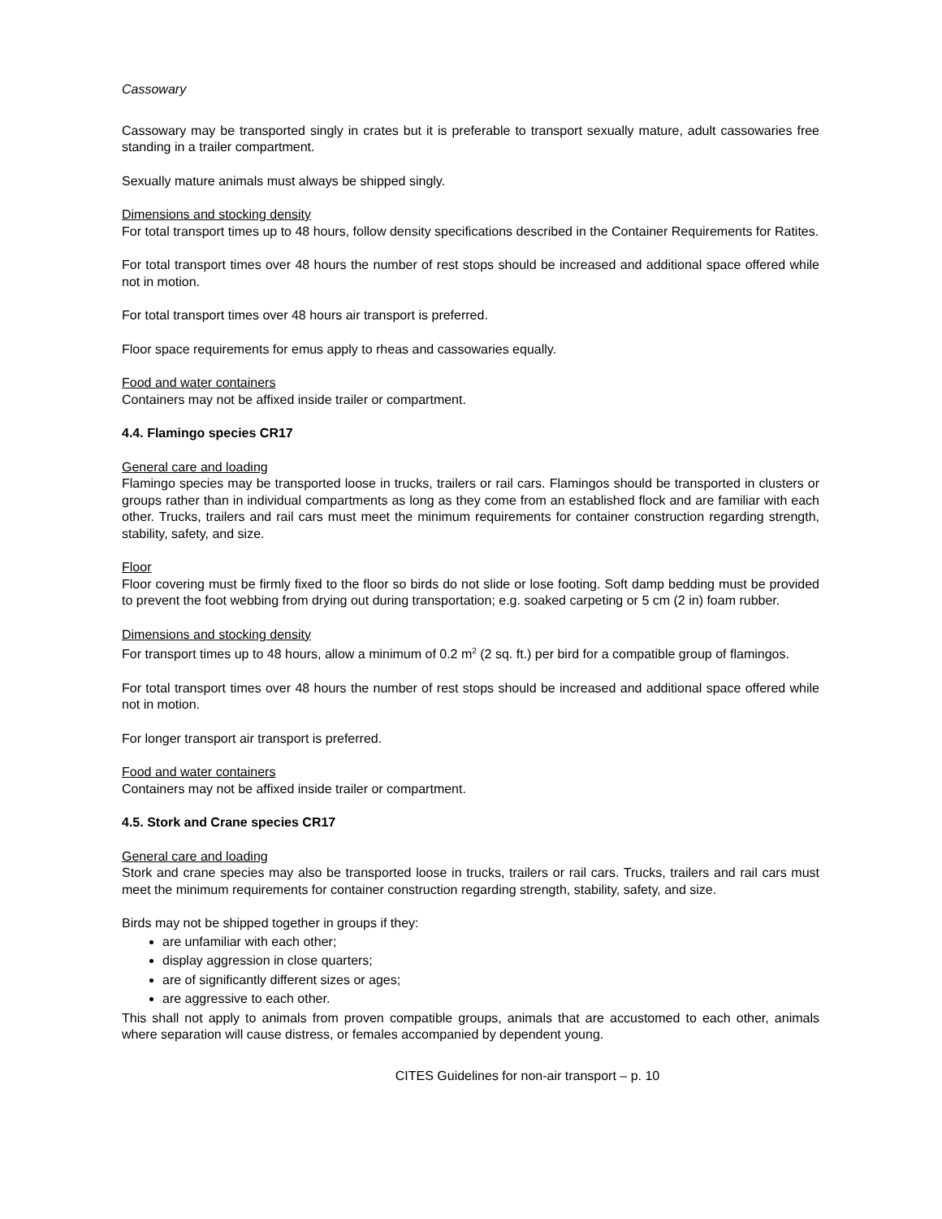Cassowary
Cassowary may be transported singly in crates but it is preferable to transport sexually mature, adult cassowaries free standing in a trailer compartment.
Sexually mature animals must always be shipped singly.
Dimensions and stocking density
For total transport times up to 48 hours, follow density specifications described in the Container Requirements for Ratites.
For total transport times over 48 hours the number of rest stops should be increased and additional space offered while not in motion.
For total transport times over 48 hours air transport is preferred.
Floor space requirements for emus apply to rheas and cassowaries equally.
Food and water containers
Containers may not be affixed inside trailer or compartment.
4.4. Flamingo species CR17
General care and loading
Flamingo species may be transported loose in trucks, trailers or rail cars. Flamingos should be transported in clusters or groups rather than in individual compartments as long as they come from an established flock and are familiar with each other. Trucks, trailers and rail cars must meet the minimum requirements for container construction regarding strength, stability, safety, and size.
Floor
Floor covering must be firmly fixed to the floor so birds do not slide or lose footing. Soft damp bedding must be provided to prevent the foot webbing from drying out during transportation; e.g. soaked carpeting or 5 cm (2 in) foam rubber.
Dimensions and stocking density
For transport times up to 48 hours, allow a minimum of 0.2 m<sup>2</sup> (2 sq. ft.) per bird for a compatible group of flamingos.
For total transport times over 48 hours the number of rest stops should be increased and additional space offered while not in motion.
For longer transport air transport is preferred.
Food and water containers
Containers may not be affixed inside trailer or compartment.
4.5. Stork and Crane species CR17
General care and loading
Stork and crane species may also be transported loose in trucks, trailers or rail cars. Trucks, trailers and rail cars must meet the minimum requirements for container construction regarding strength, stability, safety, and size.
Birds may not be shipped together in groups if they:
are unfamiliar with each other;
display aggression in close quarters;
are of significantly different sizes or ages;
are aggressive to each other.
This shall not apply to animals from proven compatible groups, animals that are accustomed to each other, animals where separation will cause distress, or females accompanied by dependent young.
CITES Guidelines for non-air transport – p. 10